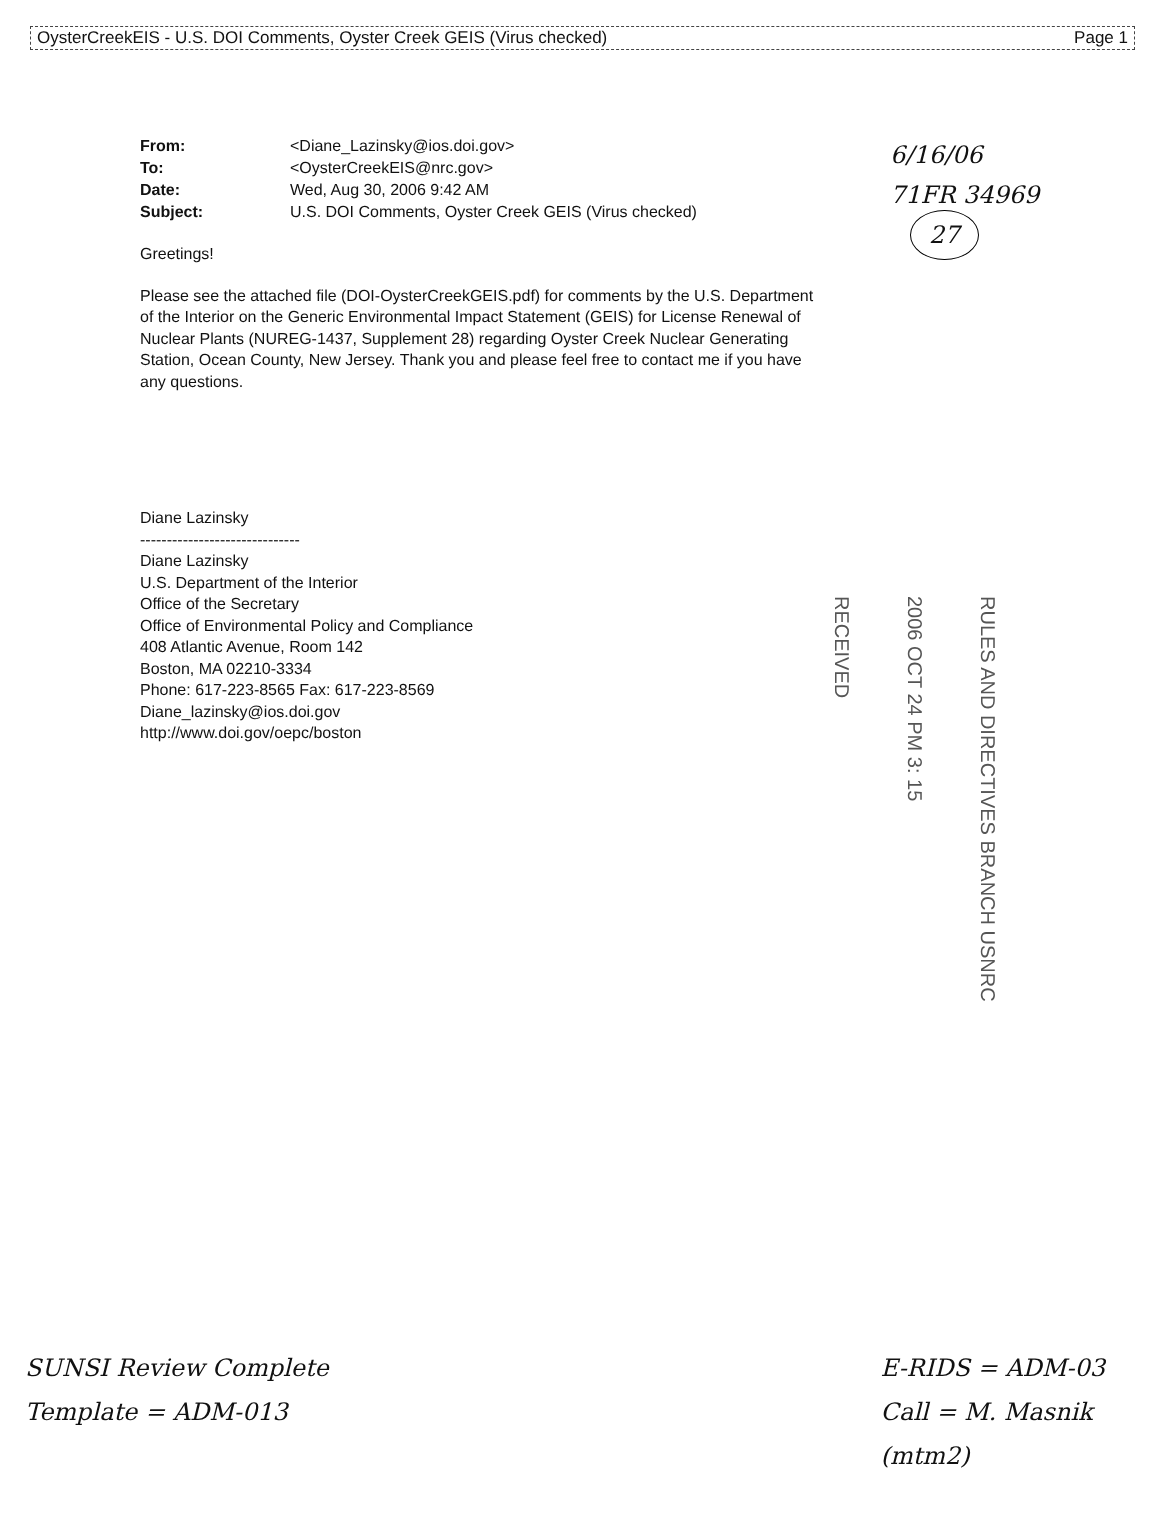OysterCreekEIS - U.S. DOI Comments, Oyster Creek GEIS (Virus checked) Page 1
| From: | <Diane_Lazinsky@ios.doi.gov> |
| To: | <OysterCreekEIS@nrc.gov> |
| Date: | Wed, Aug 30, 2006 9:42 AM |
| Subject: | U.S. DOI Comments, Oyster Creek GEIS (Virus checked) |
Greetings!
Please see the attached file (DOI-OysterCreekGEIS.pdf) for comments by the U.S. Department of the Interior on the Generic Environmental Impact Statement (GEIS) for License Renewal of Nuclear Plants (NUREG-1437, Supplement 28) regarding Oyster Creek Nuclear Generating Station, Ocean County, New Jersey. Thank you and please feel free to contact me if you have any questions.
Diane Lazinsky
------------------------------
Diane Lazinsky
U.S. Department of the Interior
Office of the Secretary
Office of Environmental Policy and Compliance
408 Atlantic Avenue, Room 142
Boston, MA 02210-3334
Phone: 617-223-8565 Fax: 617-223-8569
Diane_lazinsky@ios.doi.gov
http://www.doi.gov/oepc/boston
6/16/06
71FR 34969
27
RECEIVED
2006 OCT 24 PM 3: 15
RULES AND DIRECTIVES BRANCH USNRC
SUNSI Review Complete
Template = ADM-013
E-RIDS = ADM-03
Call = M. Masnik
(mtm2)